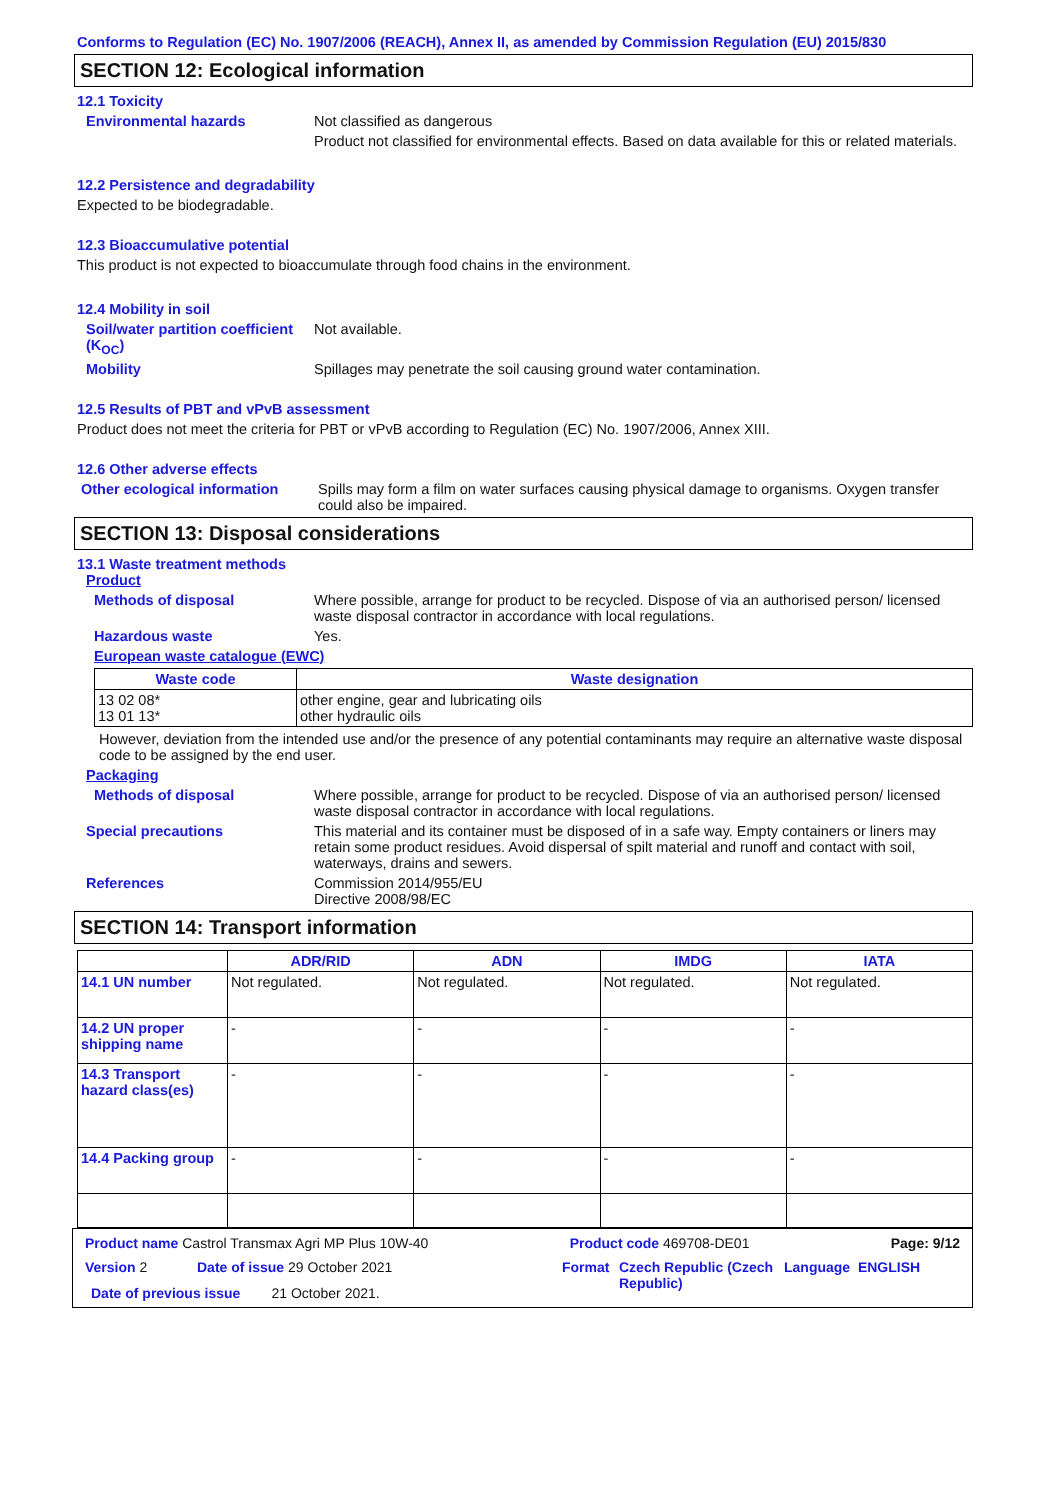Conforms to Regulation (EC) No. 1907/2006 (REACH), Annex II, as amended by Commission Regulation (EU) 2015/830
SECTION 12: Ecological information
12.1 Toxicity
Environmental hazards Not classified as dangerous
Product not classified for environmental effects. Based on data available for this or related materials.
12.2 Persistence and degradability
Expected to be biodegradable.
12.3 Bioaccumulative potential
This product is not expected to bioaccumulate through food chains in the environment.
12.4 Mobility in soil
Soil/water partition coefficient (K<sub>OC</sub>)
Not available.
Mobility Spillages may penetrate the soil causing ground water contamination.
12.5 Results of PBT and vPvB assessment
Product does not meet the criteria for PBT or vPvB according to Regulation (EC) No. 1907/2006, Annex XIII.
12.6 Other adverse effects
Other ecological information
Spills may form a film on water surfaces causing physical damage to organisms. Oxygen transfer could also be impaired.
SECTION 13: Disposal considerations
13.1 Waste treatment methods
Product
Methods of disposal Where possible, arrange for product to be recycled. Dispose of via an authorised person/ licensed waste disposal contractor in accordance with local regulations.
Hazardous waste Yes.
European waste catalogue (EWC)
| Waste code | Waste designation |
| --- | --- |
| 13 02 08* 13 01 13* | other engine, gear and lubricating oils other hydraulic oils |
However, deviation from the intended use and/or the presence of any potential contaminants may require an alternative waste disposal code to be assigned by the end user.
Packaging
Methods of disposal Where possible, arrange for product to be recycled. Dispose of via an authorised person/ licensed waste disposal contractor in accordance with local regulations.
Special precautions This material and its container must be disposed of in a safe way. Empty containers or liners may retain some product residues. Avoid dispersal of spilt material and runoff and contact with soil, waterways, drains and sewers.
References Commission 2014/955/EU
Directive 2008/98/EC
SECTION 14: Transport information
| | ADR/RID | ADN | IMDG | IATA |
| --- | --- | --- | --- | --- |
| 14.1 UN number | Not regulated. | Not regulated. | Not regulated. | Not regulated. |
| 14.2 UN proper shipping name | - | - | - | - |
| 14.3 Transport hazard class(es) | - | - | - | - |
| 14.4 Packing group | - | - | - | - |
Product name Castrol Transmax Agri MP Plus 10W-40 Product code 469708-DE01 Page: 9/12
Version 2 Date of issue 29 October 2021 Format Czech Republic (Czech Republic) Language ENGLISH
Date of previous issue 21 October 2021.